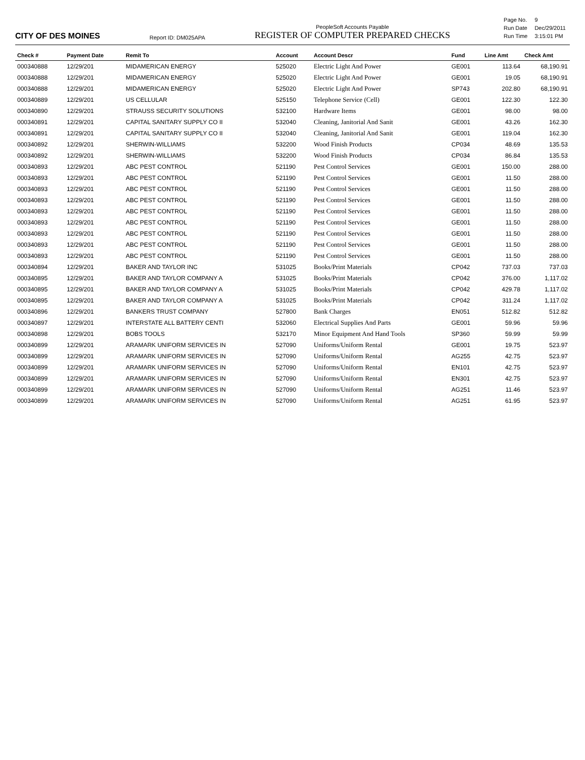CITY OF DES MOINES
Report ID: DM025APA
PeopleSoft Accounts Payable
REGISTER OF COMPUTER PREPARED CHECKS
| Page No. | 9 |
| Run Date | Dec/29/2011 |
| Run Time | 3:15:01 PM |
| Check # | Payment Date | Remit To | Account | Account Descr | Fund | Line Amt | Check Amt |
| --- | --- | --- | --- | --- | --- | --- | --- |
| 000340888 | 12/29/201 | MIDAMERICAN ENERGY | 525020 | Electric Light And Power | GE001 | 113.64 | 68,190.91 |
| 000340888 | 12/29/201 | MIDAMERICAN ENERGY | 525020 | Electric Light And Power | GE001 | 19.05 | 68,190.91 |
| 000340888 | 12/29/201 | MIDAMERICAN ENERGY | 525020 | Electric Light And Power | SP743 | 202.80 | 68,190.91 |
| 000340889 | 12/29/201 | US CELLULAR | 525150 | Telephone Service (Cell) | GE001 | 122.30 | 122.30 |
| 000340890 | 12/29/201 | STRAUSS SECURITY SOLUTIONS | 532100 | Hardware Items | GE001 | 98.00 | 98.00 |
| 000340891 | 12/29/201 | CAPITAL SANITARY SUPPLY CO II | 532040 | Cleaning, Janitorial And Sanit | GE001 | 43.26 | 162.30 |
| 000340891 | 12/29/201 | CAPITAL SANITARY SUPPLY CO II | 532040 | Cleaning, Janitorial And Sanit | GE001 | 119.04 | 162.30 |
| 000340892 | 12/29/201 | SHERWIN-WILLIAMS | 532200 | Wood Finish Products | CP034 | 48.69 | 135.53 |
| 000340892 | 12/29/201 | SHERWIN-WILLIAMS | 532200 | Wood Finish Products | CP034 | 86.84 | 135.53 |
| 000340893 | 12/29/201 | ABC PEST CONTROL | 521190 | Pest Control Services | GE001 | 150.00 | 288.00 |
| 000340893 | 12/29/201 | ABC PEST CONTROL | 521190 | Pest Control Services | GE001 | 11.50 | 288.00 |
| 000340893 | 12/29/201 | ABC PEST CONTROL | 521190 | Pest Control Services | GE001 | 11.50 | 288.00 |
| 000340893 | 12/29/201 | ABC PEST CONTROL | 521190 | Pest Control Services | GE001 | 11.50 | 288.00 |
| 000340893 | 12/29/201 | ABC PEST CONTROL | 521190 | Pest Control Services | GE001 | 11.50 | 288.00 |
| 000340893 | 12/29/201 | ABC PEST CONTROL | 521190 | Pest Control Services | GE001 | 11.50 | 288.00 |
| 000340893 | 12/29/201 | ABC PEST CONTROL | 521190 | Pest Control Services | GE001 | 11.50 | 288.00 |
| 000340893 | 12/29/201 | ABC PEST CONTROL | 521190 | Pest Control Services | GE001 | 11.50 | 288.00 |
| 000340893 | 12/29/201 | ABC PEST CONTROL | 521190 | Pest Control Services | GE001 | 11.50 | 288.00 |
| 000340894 | 12/29/201 | BAKER AND TAYLOR INC | 531025 | Books/Print Materials | CP042 | 737.03 | 737.03 |
| 000340895 | 12/29/201 | BAKER AND TAYLOR COMPANY A | 531025 | Books/Print Materials | CP042 | 376.00 | 1,117.02 |
| 000340895 | 12/29/201 | BAKER AND TAYLOR COMPANY A | 531025 | Books/Print Materials | CP042 | 429.78 | 1,117.02 |
| 000340895 | 12/29/201 | BAKER AND TAYLOR COMPANY A | 531025 | Books/Print Materials | CP042 | 311.24 | 1,117.02 |
| 000340896 | 12/29/201 | BANKERS TRUST COMPANY | 527800 | Bank Charges | EN051 | 512.82 | 512.82 |
| 000340897 | 12/29/201 | INTERSTATE ALL BATTERY CENTI | 532060 | Electrical Supplies And Parts | GE001 | 59.96 | 59.96 |
| 000340898 | 12/29/201 | BOBS TOOLS | 532170 | Minor Equipment And Hand Tools | SP360 | 59.99 | 59.99 |
| 000340899 | 12/29/201 | ARAMARK UNIFORM SERVICES IN | 527090 | Uniforms/Uniform Rental | GE001 | 19.75 | 523.97 |
| 000340899 | 12/29/201 | ARAMARK UNIFORM SERVICES IN | 527090 | Uniforms/Uniform Rental | AG255 | 42.75 | 523.97 |
| 000340899 | 12/29/201 | ARAMARK UNIFORM SERVICES IN | 527090 | Uniforms/Uniform Rental | EN101 | 42.75 | 523.97 |
| 000340899 | 12/29/201 | ARAMARK UNIFORM SERVICES IN | 527090 | Uniforms/Uniform Rental | EN301 | 42.75 | 523.97 |
| 000340899 | 12/29/201 | ARAMARK UNIFORM SERVICES IN | 527090 | Uniforms/Uniform Rental | AG251 | 11.46 | 523.97 |
| 000340899 | 12/29/201 | ARAMARK UNIFORM SERVICES IN | 527090 | Uniforms/Uniform Rental | AG251 | 61.95 | 523.97 |